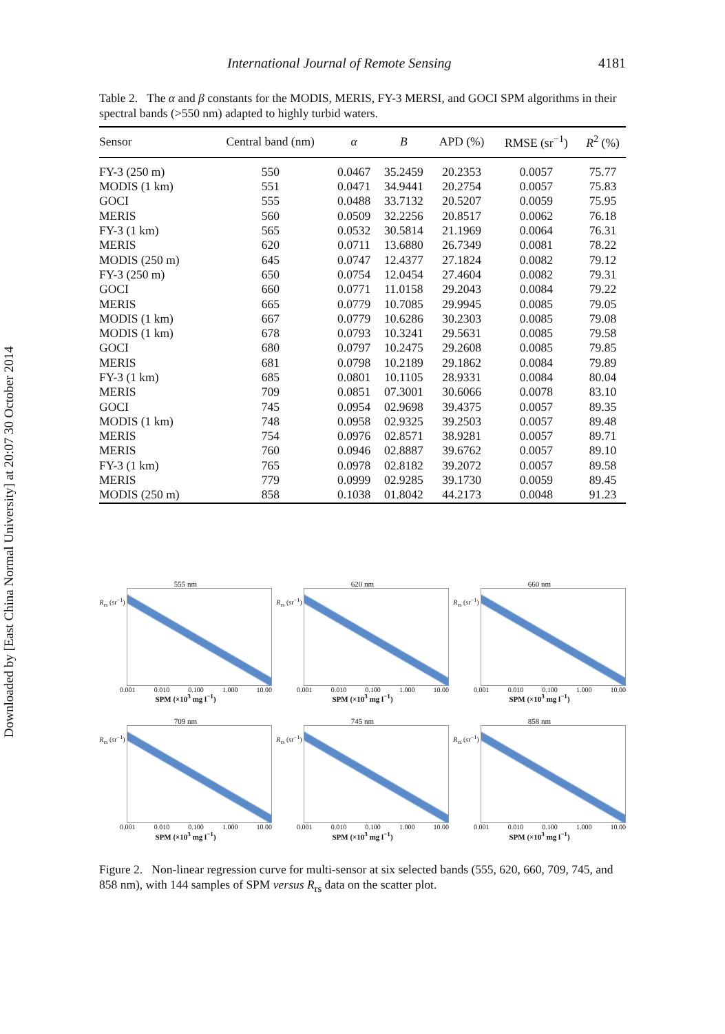Downloaded by [East China Normal University] at 20:07 30 October 2014
International Journal of Remote Sensing 4181
Table 2. The α and β constants for the MODIS, MERIS, FY-3 MERSI, and GOCI SPM algorithms in their spectral bands (>550 nm) adapted to highly turbid waters.
| Sensor | Central band (nm) | α | B | APD (%) | RMSE (sr<sup>−1</sup>) | R<sup>2</sup> (%) |
| --- | --- | --- | --- | --- | --- | --- |
| FY-3 (250 m) | 550 | 0.0467 | 35.2459 | 20.2353 | 0.0057 | 75.77 |
| MODIS (1 km) | 551 | 0.0471 | 34.9441 | 20.2754 | 0.0057 | 75.83 |
| GOCI | 555 | 0.0488 | 33.7132 | 20.5207 | 0.0059 | 75.95 |
| MERIS | 560 | 0.0509 | 32.2256 | 20.8517 | 0.0062 | 76.18 |
| FY-3 (1 km) | 565 | 0.0532 | 30.5814 | 21.1969 | 0.0064 | 76.31 |
| MERIS | 620 | 0.0711 | 13.6880 | 26.7349 | 0.0081 | 78.22 |
| MODIS (250 m) | 645 | 0.0747 | 12.4377 | 27.1824 | 0.0082 | 79.12 |
| FY-3 (250 m) | 650 | 0.0754 | 12.0454 | 27.4604 | 0.0082 | 79.31 |
| GOCI | 660 | 0.0771 | 11.0158 | 29.2043 | 0.0084 | 79.22 |
| MERIS | 665 | 0.0779 | 10.7085 | 29.9945 | 0.0085 | 79.05 |
| MODIS (1 km) | 667 | 0.0779 | 10.6286 | 30.2303 | 0.0085 | 79.08 |
| MODIS (1 km) | 678 | 0.0793 | 10.3241 | 29.5631 | 0.0085 | 79.58 |
| GOCI | 680 | 0.0797 | 10.2475 | 29.2608 | 0.0085 | 79.85 |
| MERIS | 681 | 0.0798 | 10.2189 | 29.1862 | 0.0084 | 79.89 |
| FY-3 (1 km) | 685 | 0.0801 | 10.1105 | 28.9331 | 0.0084 | 80.04 |
| MERIS | 709 | 0.0851 | 07.3001 | 30.6066 | 0.0078 | 83.10 |
| GOCI | 745 | 0.0954 | 02.9698 | 39.4375 | 0.0057 | 89.35 |
| MODIS (1 km) | 748 | 0.0958 | 02.9325 | 39.2503 | 0.0057 | 89.48 |
| MERIS | 754 | 0.0976 | 02.8571 | 38.9281 | 0.0057 | 89.71 |
| MERIS | 760 | 0.0946 | 02.8887 | 39.6762 | 0.0057 | 89.10 |
| FY-3 (1 km) | 765 | 0.0978 | 02.8182 | 39.2072 | 0.0057 | 89.58 |
| MERIS | 779 | 0.0999 | 02.9285 | 39.1730 | 0.0059 | 89.45 |
| MODIS (250 m) | 858 | 0.1038 | 01.8042 | 44.2173 | 0.0048 | 91.23 |
555 nm
R<sub>rs</sub> (sr<sup>−1</sup>)
0.001 0.010 0.100 1.000 10.00
SPM (×10<sup>3</sup> mg l<sup>−1</sup>)
620 nm
R<sub>rs</sub> (sr<sup>−1</sup>)
0.001 0.010 0.100 1.000 10.00
SPM (×10<sup>3</sup> mg l<sup>−1</sup>)
660 nm
R<sub>rs</sub> (sr<sup>−1</sup>)
0.001 0.010 0.100 1.000 10.00
SPM (×10<sup>3</sup> mg l<sup>−1</sup>)
709 nm
R<sub>rs</sub> (sr<sup>−1</sup>)
0.001 0.010 0.100 1.000 10.00
SPM (×10<sup>3</sup> mg l<sup>−1</sup>)
745 nm
R<sub>rs</sub> (sr<sup>−1</sup>)
0.001 0.010 0.100 1.000 10.00
SPM (×10<sup>3</sup> mg l<sup>−1</sup>)
858 nm
R<sub>rs</sub> (sr<sup>−1</sup>)
0.001 0.010 0.100 1.000 10.00
SPM (×10<sup>3</sup> mg l<sup>−1</sup>)
Figure 2. Non-linear regression curve for multi-sensor at six selected bands (555, 620, 660, 709, 745, and 858 nm), with 144 samples of SPM versus R<sub>rs</sub> data on the scatter plot.